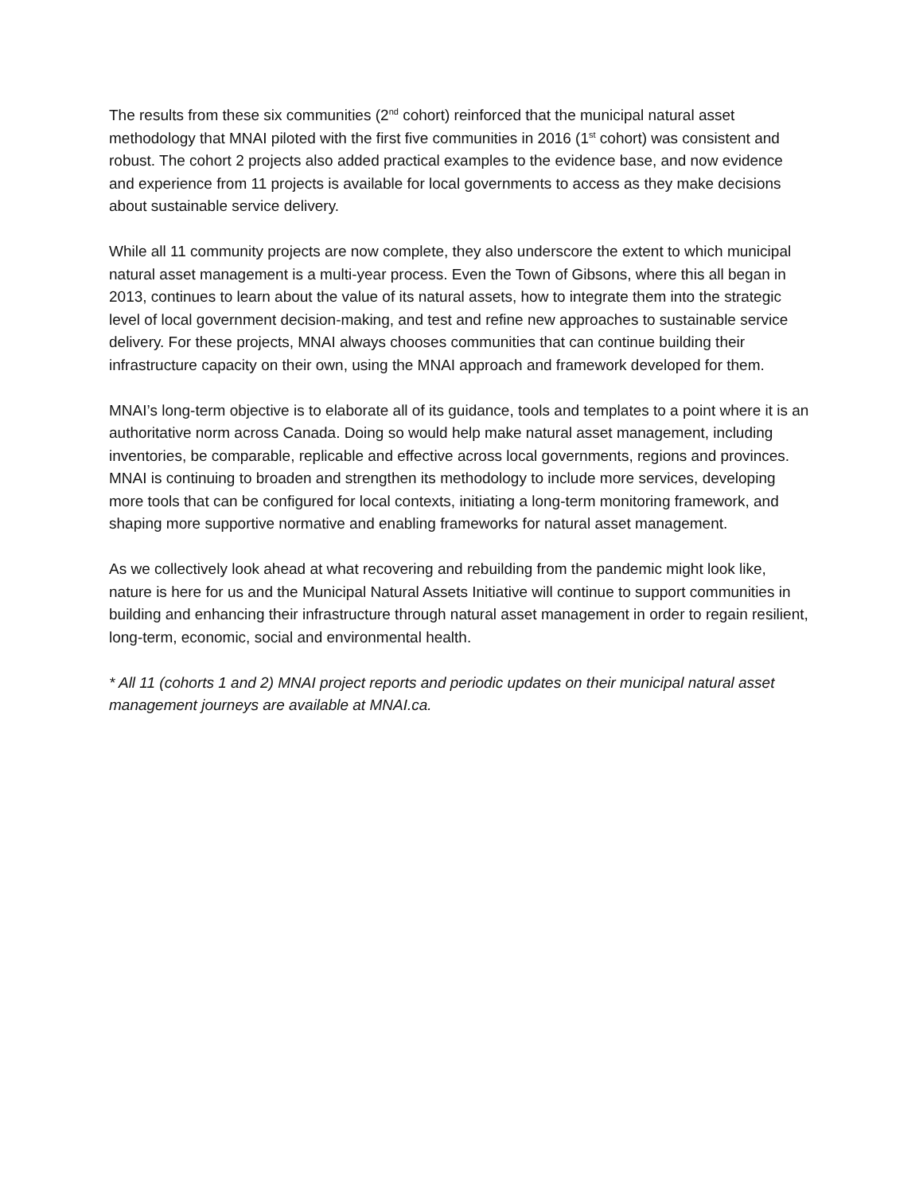The results from these six communities (2<sup>nd</sup> cohort) reinforced that the municipal natural asset methodology that MNAI piloted with the first five communities in 2016 (1<sup>st</sup> cohort) was consistent and robust. The cohort 2 projects also added practical examples to the evidence base, and now evidence and experience from 11 projects is available for local governments to access as they make decisions about sustainable service delivery.
While all 11 community projects are now complete, they also underscore the extent to which municipal natural asset management is a multi-year process. Even the Town of Gibsons, where this all began in 2013, continues to learn about the value of its natural assets, how to integrate them into the strategic level of local government decision-making, and test and refine new approaches to sustainable service delivery. For these projects, MNAI always chooses communities that can continue building their infrastructure capacity on their own, using the MNAI approach and framework developed for them.
MNAI’s long-term objective is to elaborate all of its guidance, tools and templates to a point where it is an authoritative norm across Canada. Doing so would help make natural asset management, including inventories, be comparable, replicable and effective across local governments, regions and provinces. MNAI is continuing to broaden and strengthen its methodology to include more services, developing more tools that can be configured for local contexts, initiating a long-term monitoring framework, and shaping more supportive normative and enabling frameworks for natural asset management.
As we collectively look ahead at what recovering and rebuilding from the pandemic might look like, nature is here for us and the Municipal Natural Assets Initiative will continue to support communities in building and enhancing their infrastructure through natural asset management in order to regain resilient, long-term, economic, social and environmental health.
* All 11 (cohorts 1 and 2) MNAI project reports and periodic updates on their municipal natural asset management journeys are available at MNAI.ca.